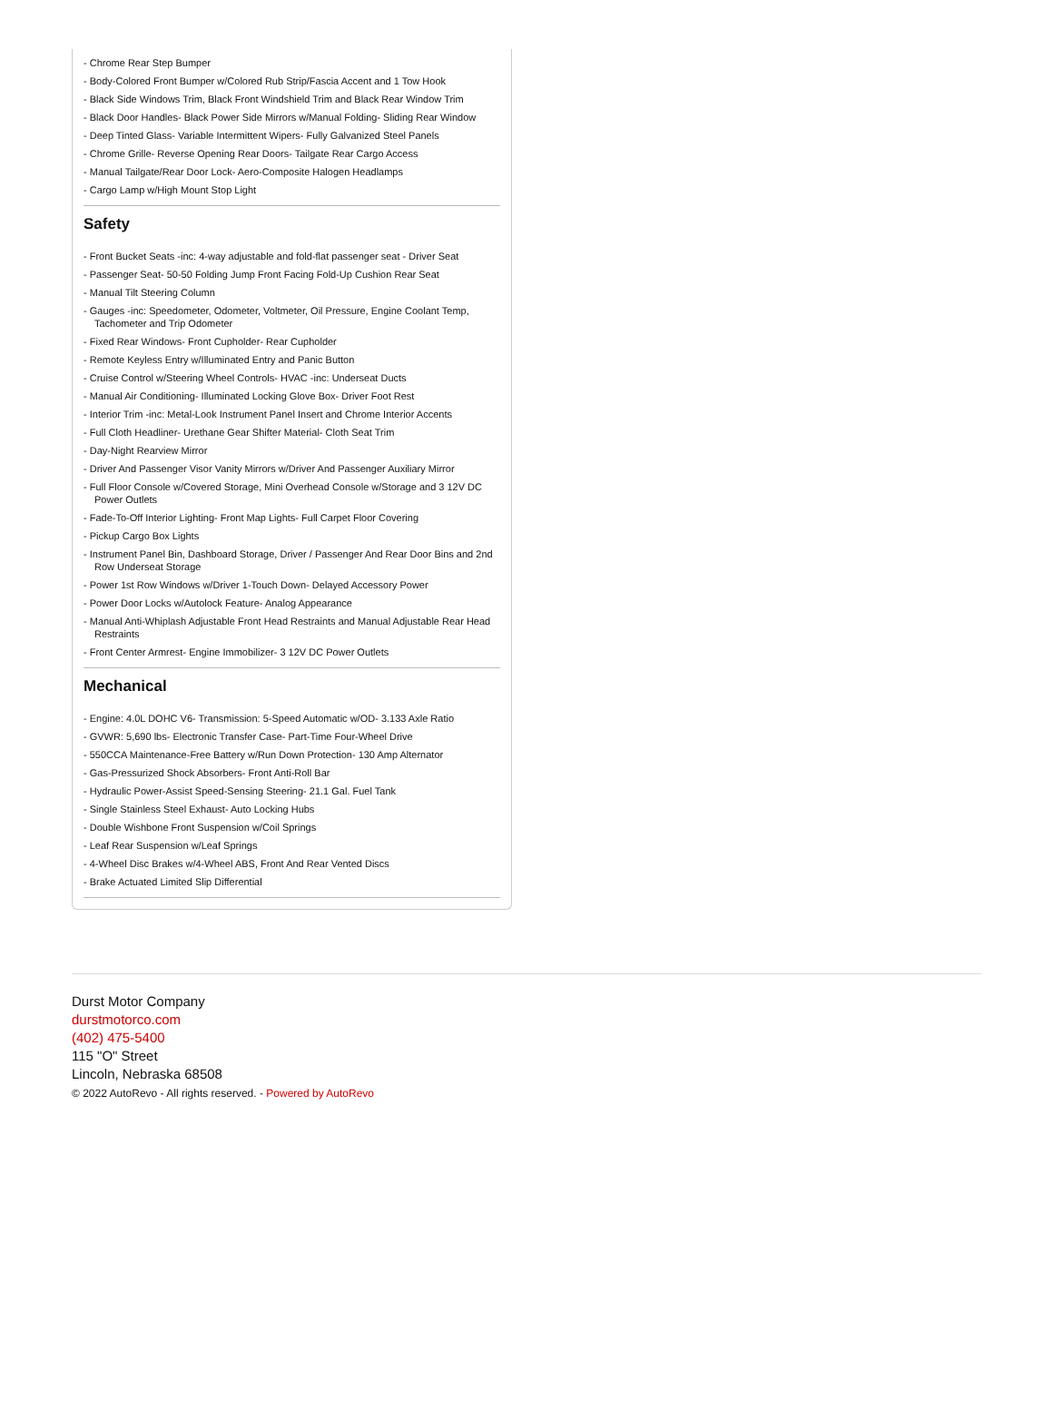- Chrome Rear Step Bumper
- Body-Colored Front Bumper w/Colored Rub Strip/Fascia Accent and 1 Tow Hook
- Black Side Windows Trim, Black Front Windshield Trim and Black Rear Window Trim
- Black Door Handles- Black Power Side Mirrors w/Manual Folding- Sliding Rear Window
- Deep Tinted Glass- Variable Intermittent Wipers- Fully Galvanized Steel Panels
- Chrome Grille- Reverse Opening Rear Doors- Tailgate Rear Cargo Access
- Manual Tailgate/Rear Door Lock- Aero-Composite Halogen Headlamps
- Cargo Lamp w/High Mount Stop Light
Safety
- Front Bucket Seats -inc: 4-way adjustable and fold-flat passenger seat - Driver Seat
- Passenger Seat- 50-50 Folding Jump Front Facing Fold-Up Cushion Rear Seat
- Manual Tilt Steering Column
- Gauges -inc: Speedometer, Odometer, Voltmeter, Oil Pressure, Engine Coolant Temp, Tachometer and Trip Odometer
- Fixed Rear Windows- Front Cupholder- Rear Cupholder
- Remote Keyless Entry w/Illuminated Entry and Panic Button
- Cruise Control w/Steering Wheel Controls- HVAC -inc: Underseat Ducts
- Manual Air Conditioning- Illuminated Locking Glove Box- Driver Foot Rest
- Interior Trim -inc: Metal-Look Instrument Panel Insert and Chrome Interior Accents
- Full Cloth Headliner- Urethane Gear Shifter Material- Cloth Seat Trim
- Day-Night Rearview Mirror
- Driver And Passenger Visor Vanity Mirrors w/Driver And Passenger Auxiliary Mirror
- Full Floor Console w/Covered Storage, Mini Overhead Console w/Storage and 3 12V DC Power Outlets
- Fade-To-Off Interior Lighting- Front Map Lights- Full Carpet Floor Covering
- Pickup Cargo Box Lights
- Instrument Panel Bin, Dashboard Storage, Driver / Passenger And Rear Door Bins and 2nd Row Underseat Storage
- Power 1st Row Windows w/Driver 1-Touch Down- Delayed Accessory Power
- Power Door Locks w/Autolock Feature- Analog Appearance
- Manual Anti-Whiplash Adjustable Front Head Restraints and Manual Adjustable Rear Head Restraints
- Front Center Armrest- Engine Immobilizer- 3 12V DC Power Outlets
Mechanical
- Engine: 4.0L DOHC V6- Transmission: 5-Speed Automatic w/OD- 3.133 Axle Ratio
- GVWR: 5,690 lbs- Electronic Transfer Case- Part-Time Four-Wheel Drive
- 550CCA Maintenance-Free Battery w/Run Down Protection- 130 Amp Alternator
- Gas-Pressurized Shock Absorbers- Front Anti-Roll Bar
- Hydraulic Power-Assist Speed-Sensing Steering- 21.1 Gal. Fuel Tank
- Single Stainless Steel Exhaust- Auto Locking Hubs
- Double Wishbone Front Suspension w/Coil Springs
- Leaf Rear Suspension w/Leaf Springs
- 4-Wheel Disc Brakes w/4-Wheel ABS, Front And Rear Vented Discs
- Brake Actuated Limited Slip Differential
Durst Motor Company
durstmotorco.com
(402) 475-5400
115 "O" Street
Lincoln, Nebraska 68508
© 2022 AutoRevo - All rights reserved. - Powered by AutoRevo